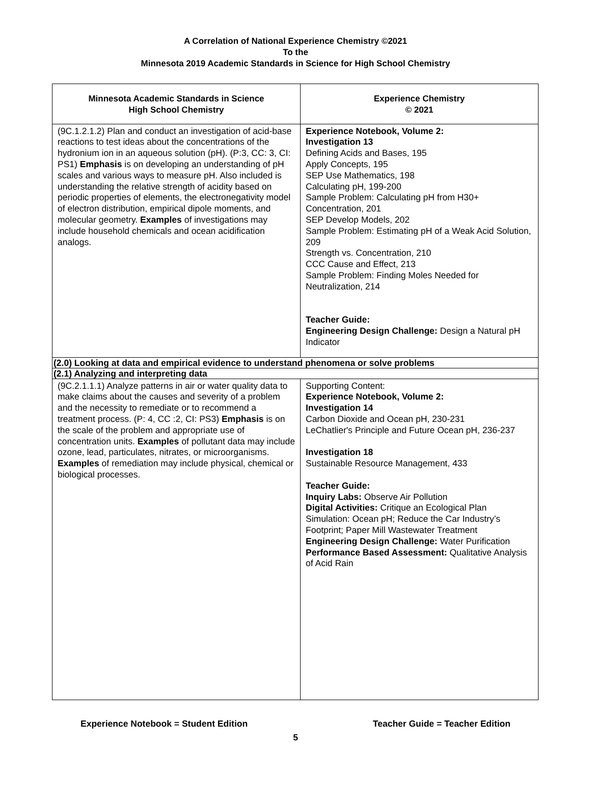A Correlation of National Experience Chemistry ©2021
To the
Minnesota 2019 Academic Standards in Science for High School Chemistry
| Minnesota Academic Standards in Science High School Chemistry | Experience Chemistry © 2021 |
| --- | --- |
| (9C.1.2.1.2) Plan and conduct an investigation of acid-base reactions to test ideas about the concentrations of the hydronium ion in an aqueous solution (pH). (P:3, CC: 3, CI: PS1) Emphasis is on developing an understanding of pH scales and various ways to measure pH. Also included is understanding the relative strength of acidity based on periodic properties of elements, the electronegativity model of electron distribution, empirical dipole moments, and molecular geometry. Examples of investigations may include household chemicals and ocean acidification analogs. | Experience Notebook, Volume 2: Investigation 13 Defining Acids and Bases, 195 Apply Concepts, 195 SEP Use Mathematics, 198 Calculating pH, 199-200 Sample Problem: Calculating pH from H30+ Concentration, 201 SEP Develop Models, 202 Sample Problem: Estimating pH of a Weak Acid Solution, 209 Strength vs. Concentration, 210 CCC Cause and Effect, 213 Sample Problem: Finding Moles Needed for Neutralization, 214 Teacher Guide: Engineering Design Challenge: Design a Natural pH Indicator |
| (2.0) Looking at data and empirical evidence to understand phenomena or solve problems | |
| (2.1) Analyzing and interpreting data | |
| (9C.2.1.1.1) Analyze patterns in air or water quality data to make claims about the causes and severity of a problem and the necessity to remediate or to recommend a treatment process. (P: 4, CC :2, CI: PS3) Emphasis is on the scale of the problem and appropriate use of concentration units. Examples of pollutant data may include ozone, lead, particulates, nitrates, or microorganisms. Examples of remediation may include physical, chemical or biological processes. | Supporting Content: Experience Notebook, Volume 2: Investigation 14 Carbon Dioxide and Ocean pH, 230-231 LeChatlier's Principle and Future Ocean pH, 236-237 Investigation 18 Sustainable Resource Management, 433 Teacher Guide: Inquiry Labs: Observe Air Pollution Digital Activities: Critique an Ecological Plan Simulation: Ocean pH; Reduce the Car Industry’s Footprint; Paper Mill Wastewater Treatment Engineering Design Challenge: Water Purification Performance Based Assessment: Qualitative Analysis of Acid Rain |
Experience Notebook = Student Edition Teacher Guide = Teacher Edition
5